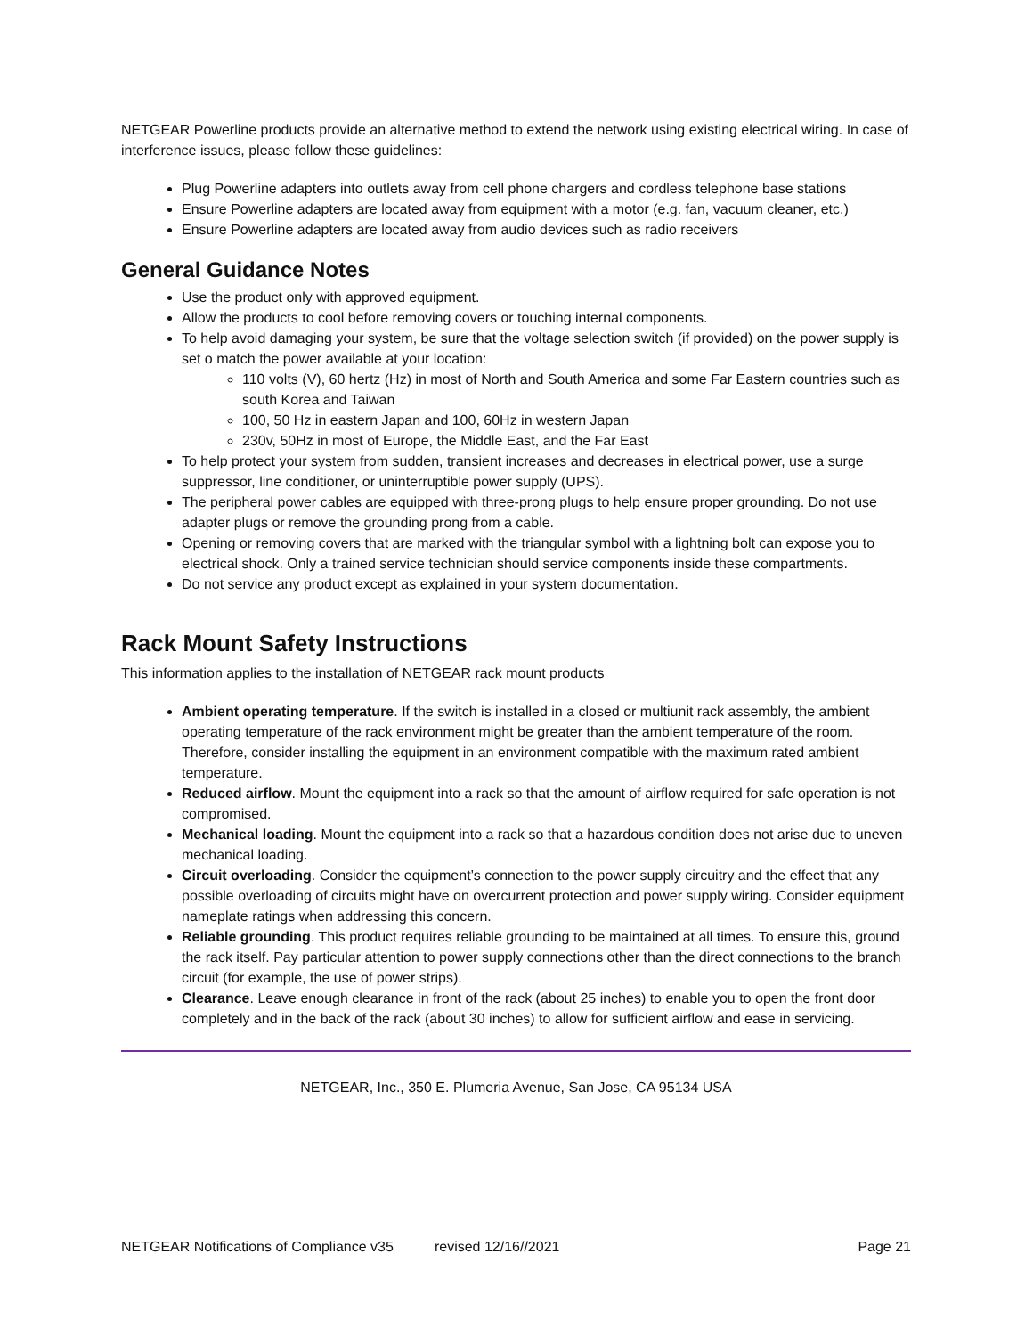NETGEAR Powerline products provide an alternative method to extend the network using existing electrical wiring. In case of interference issues, please follow these guidelines:
Plug Powerline adapters into outlets away from cell phone chargers and cordless telephone base stations
Ensure Powerline adapters are located away from equipment with a motor (e.g. fan, vacuum cleaner, etc.)
Ensure Powerline adapters are located away from audio devices such as radio receivers
General Guidance Notes
Use the product only with approved equipment.
Allow the products to cool before removing covers or touching internal components.
To help avoid damaging your system, be sure that the voltage selection switch (if provided) on the power supply is set o match the power available at your location:
110 volts (V), 60 hertz (Hz) in most of North and South America and some Far Eastern countries such as south Korea and Taiwan
100, 50 Hz in eastern Japan and 100, 60Hz in western Japan
230v, 50Hz in most of Europe, the Middle East, and the Far East
To help protect your system from sudden, transient increases and decreases in electrical power, use a surge suppressor, line conditioner, or uninterruptible power supply (UPS).
The peripheral power cables are equipped with three-prong plugs to help ensure proper grounding. Do not use adapter plugs or remove the grounding prong from a cable.
Opening or removing covers that are marked with the triangular symbol with a lightning bolt can expose you to electrical shock. Only a trained service technician should service components inside these compartments.
Do not service any product except as explained in your system documentation.
Rack Mount Safety Instructions
This information applies to the installation of NETGEAR rack mount products
Ambient operating temperature. If the switch is installed in a closed or multiunit rack assembly, the ambient operating temperature of the rack environment might be greater than the ambient temperature of the room. Therefore, consider installing the equipment in an environment compatible with the maximum rated ambient temperature.
Reduced airflow. Mount the equipment into a rack so that the amount of airflow required for safe operation is not compromised.
Mechanical loading. Mount the equipment into a rack so that a hazardous condition does not arise due to uneven mechanical loading.
Circuit overloading. Consider the equipment’s connection to the power supply circuitry and the effect that any possible overloading of circuits might have on overcurrent protection and power supply wiring. Consider equipment nameplate ratings when addressing this concern.
Reliable grounding. This product requires reliable grounding to be maintained at all times. To ensure this, ground the rack itself. Pay particular attention to power supply connections other than the direct connections to the branch circuit (for example, the use of power strips).
Clearance. Leave enough clearance in front of the rack (about 25 inches) to enable you to open the front door completely and in the back of the rack (about 30 inches) to allow for sufficient airflow and ease in servicing.
NETGEAR, Inc., 350 E. Plumeria Avenue, San Jose, CA 95134 USA
NETGEAR Notifications of Compliance v35 revised 12/16//2021 Page 21